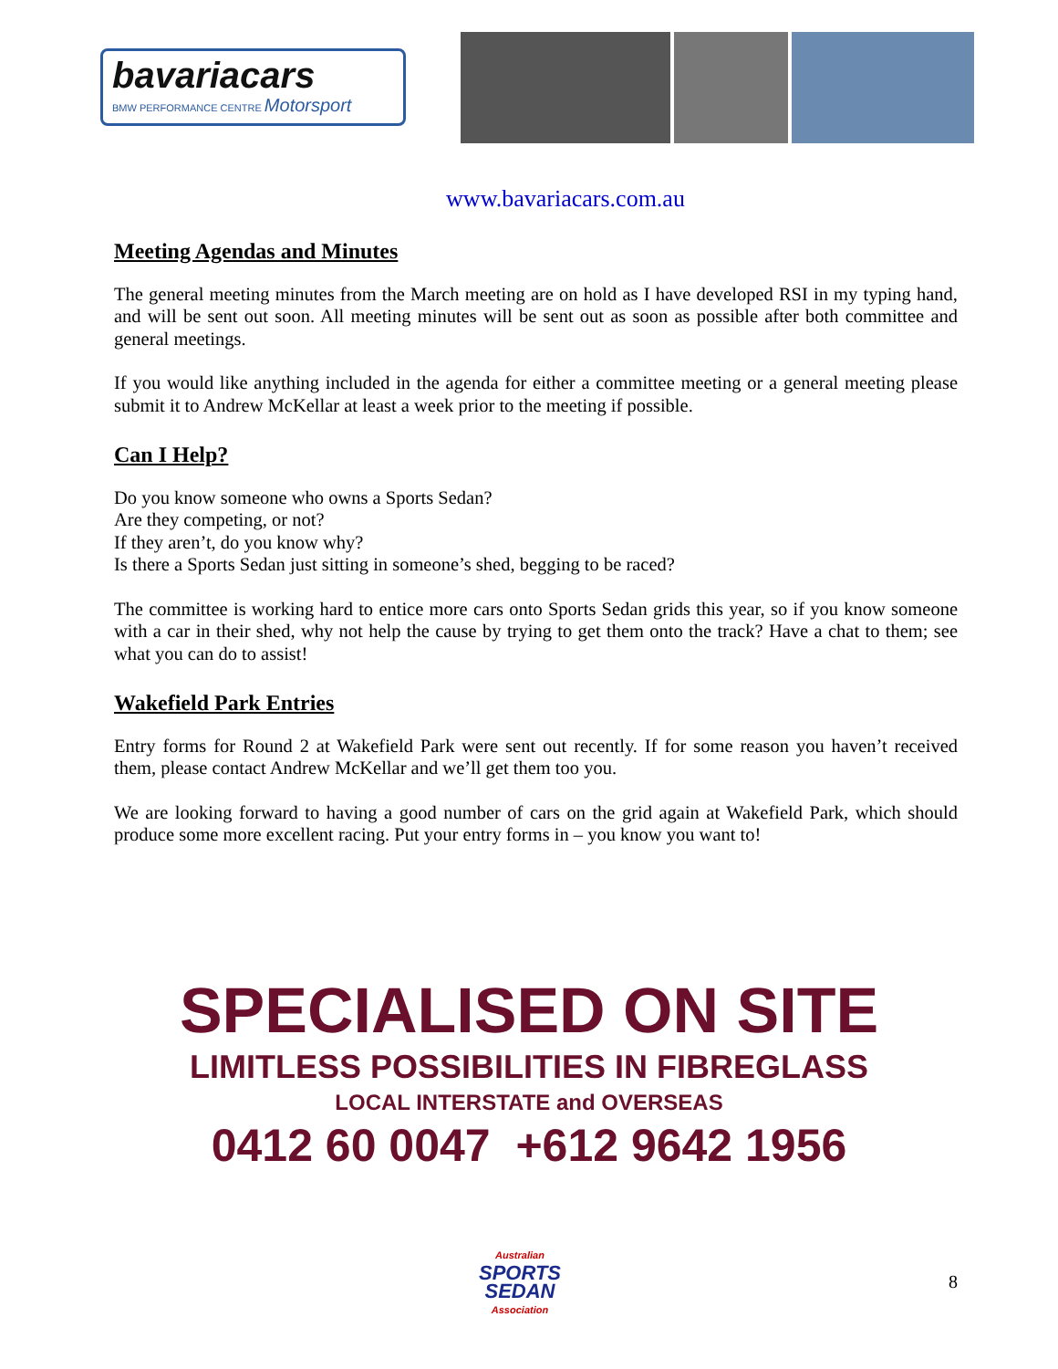bavariacars
BMW PERFORMANCE CENTRE Motorsport
www.bavariacars.com.au
Meeting Agendas and Minutes
The general meeting minutes from the March meeting are on hold as I have developed RSI in my typing hand, and will be sent out soon. All meeting minutes will be sent out as soon as possible after both committee and general meetings.
If you would like anything included in the agenda for either a committee meeting or a general meeting please submit it to Andrew McKellar at least a week prior to the meeting if possible.
Can I Help?
Do you know someone who owns a Sports Sedan?
Are they competing, or not?
If they aren’t, do you know why?
Is there a Sports Sedan just sitting in someone’s shed, begging to be raced?
The committee is working hard to entice more cars onto Sports Sedan grids this year, so if you know someone with a car in their shed, why not help the cause by trying to get them onto the track? Have a chat to them; see what you can do to assist!
Wakefield Park Entries
Entry forms for Round 2 at Wakefield Park were sent out recently. If for some reason you haven’t received them, please contact Andrew McKellar and we’ll get them too you.
We are looking forward to having a good number of cars on the grid again at Wakefield Park, which should produce some more excellent racing. Put your entry forms in – you know you want to!
SPECIALISED ON SITE
LIMITLESS POSSIBILITIES IN FIBREGLASS
LOCAL INTERSTATE and OVERSEAS
0412 60 0047 +612 9642 1956
Australian
SPORTS
SEDAN
Association
8